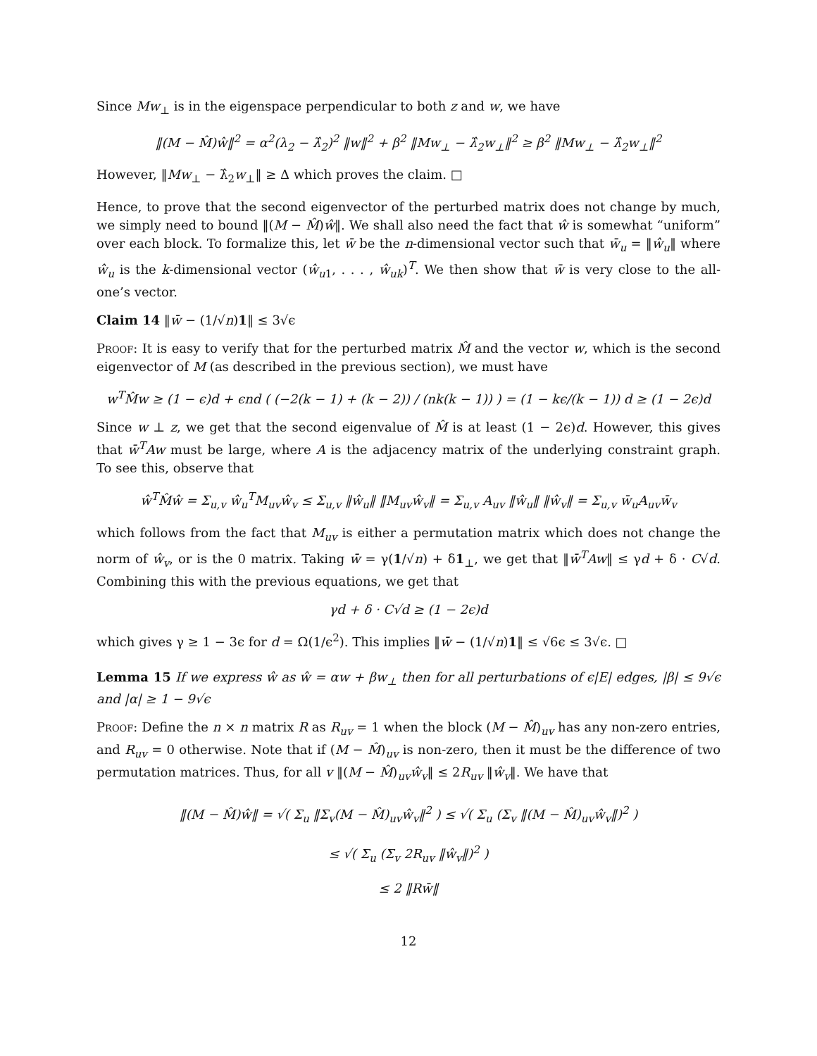Since Mw<sub>⊥</sub> is in the eigenspace perpendicular to both z and w, we have
‖(M − M̂)ŵ‖<sup>2</sup> = α<sup>2</sup>(λ<sub>2</sub> − λ̂<sub>2</sub>)<sup>2</sup> ‖w‖<sup>2</sup> + β<sup>2</sup> ‖Mw<sub>⊥</sub> − λ̂<sub>2</sub>w<sub>⊥</sub>‖<sup>2</sup> ≥ β<sup>2</sup> ‖Mw<sub>⊥</sub> − λ̂<sub>2</sub>w<sub>⊥</sub>‖<sup>2</sup>
However, ‖Mw<sub>⊥</sub> − λ̂<sub>2</sub>w<sub>⊥</sub>‖ ≥ Δ which proves the claim. □
Hence, to prove that the second eigenvector of the perturbed matrix does not change by much, we simply need to bound ‖(M − M̂)ŵ‖. We shall also need the fact that ŵ is somewhat “uniform” over each block. To formalize this, let w̄ be the n-dimensional vector such that w̄<sub>u</sub> = ‖ŵ<sub>u</sub>‖ where ŵ<sub>u</sub> is the k-dimensional vector (ŵ<sub>u1</sub>, . . . , ŵ<sub>uk</sub>)<sup>T</sup>. We then show that w̄ is very close to the all-one’s vector.
Claim 14 ‖w̄ − (1/√n)1‖ ≤ 3√ϵ
Proof: It is easy to verify that for the perturbed matrix M̂ and the vector w, which is the second eigenvector of M (as described in the previous section), we must have
w<sup>T</sup>M̂w ≥ (1 − ϵ)d + ϵnd ( (−2(k − 1) + (k − 2)) / (nk(k − 1)) ) = (1 − kϵ/(k − 1)) d ≥ (1 − 2ϵ)d
Since w ⊥ z, we get that the second eigenvalue of M̂ is at least (1 − 2ϵ)d. However, this gives that w̄<sup>T</sup>Aw must be large, where A is the adjacency matrix of the underlying constraint graph. To see this, observe that
ŵ<sup>T</sup>M̂ŵ = Σ<sub>u,v</sub> ŵ<sub>u</sub><sup>T</sup>M<sub>uv</sub>ŵ<sub>v</sub> ≤ Σ<sub>u,v</sub> ‖ŵ<sub>u</sub>‖ ‖M<sub>uv</sub>ŵ<sub>v</sub>‖ = Σ<sub>u,v</sub> A<sub>uv</sub> ‖ŵ<sub>u</sub>‖ ‖ŵ<sub>v</sub>‖ = Σ<sub>u,v</sub> w̄<sub>u</sub>A<sub>uv</sub>w̄<sub>v</sub>
which follows from the fact that M<sub>uv</sub> is either a permutation matrix which does not change the norm of ŵ<sub>v</sub>, or is the 0 matrix. Taking w̄ = γ(1/√n) + δ1<sub>⊥</sub>, we get that ‖w̄<sup>T</sup>Aw‖ ≤ γd + δ · C√d. Combining this with the previous equations, we get that
γd + δ · C√d ≥ (1 − 2ϵ)d
which gives γ ≥ 1 − 3ϵ for d = Ω(1/ϵ<sup>2</sup>). This implies ‖w̄ − (1/√n)1‖ ≤ √6ϵ ≤ 3√ϵ. □
Lemma 15 If we express ŵ as ŵ = αw + βw<sub>⊥</sub> then for all perturbations of ϵ|E| edges, |β| ≤ 9√ϵ and |α| ≥ 1 − 9√ϵ
Proof: Define the n × n matrix R as R<sub>uv</sub> = 1 when the block (M − M̂)<sub>uv</sub> has any non-zero entries, and R<sub>uv</sub> = 0 otherwise. Note that if (M − M̂)<sub>uv</sub> is non-zero, then it must be the difference of two permutation matrices. Thus, for all v ‖(M − M̂)<sub>uv</sub>ŵ<sub>v</sub>‖ ≤ 2R<sub>uv</sub> ‖ŵ<sub>v</sub>‖. We have that
‖(M − M̂)ŵ‖ = √( Σ<sub>u</sub> ‖Σ<sub>v</sub>(M − M̂)<sub>uv</sub>ŵ<sub>v</sub>‖<sup>2</sup> ) ≤ √( Σ<sub>u</sub> (Σ<sub>v</sub> ‖(M − M̂)<sub>uv</sub>ŵ<sub>v</sub>‖)<sup>2</sup> )
≤ √( Σ<sub>u</sub> (Σ<sub>v</sub> 2R<sub>uv</sub> ‖ŵ<sub>v</sub>‖)<sup>2</sup> )
≤ 2 ‖Rw̄‖
12